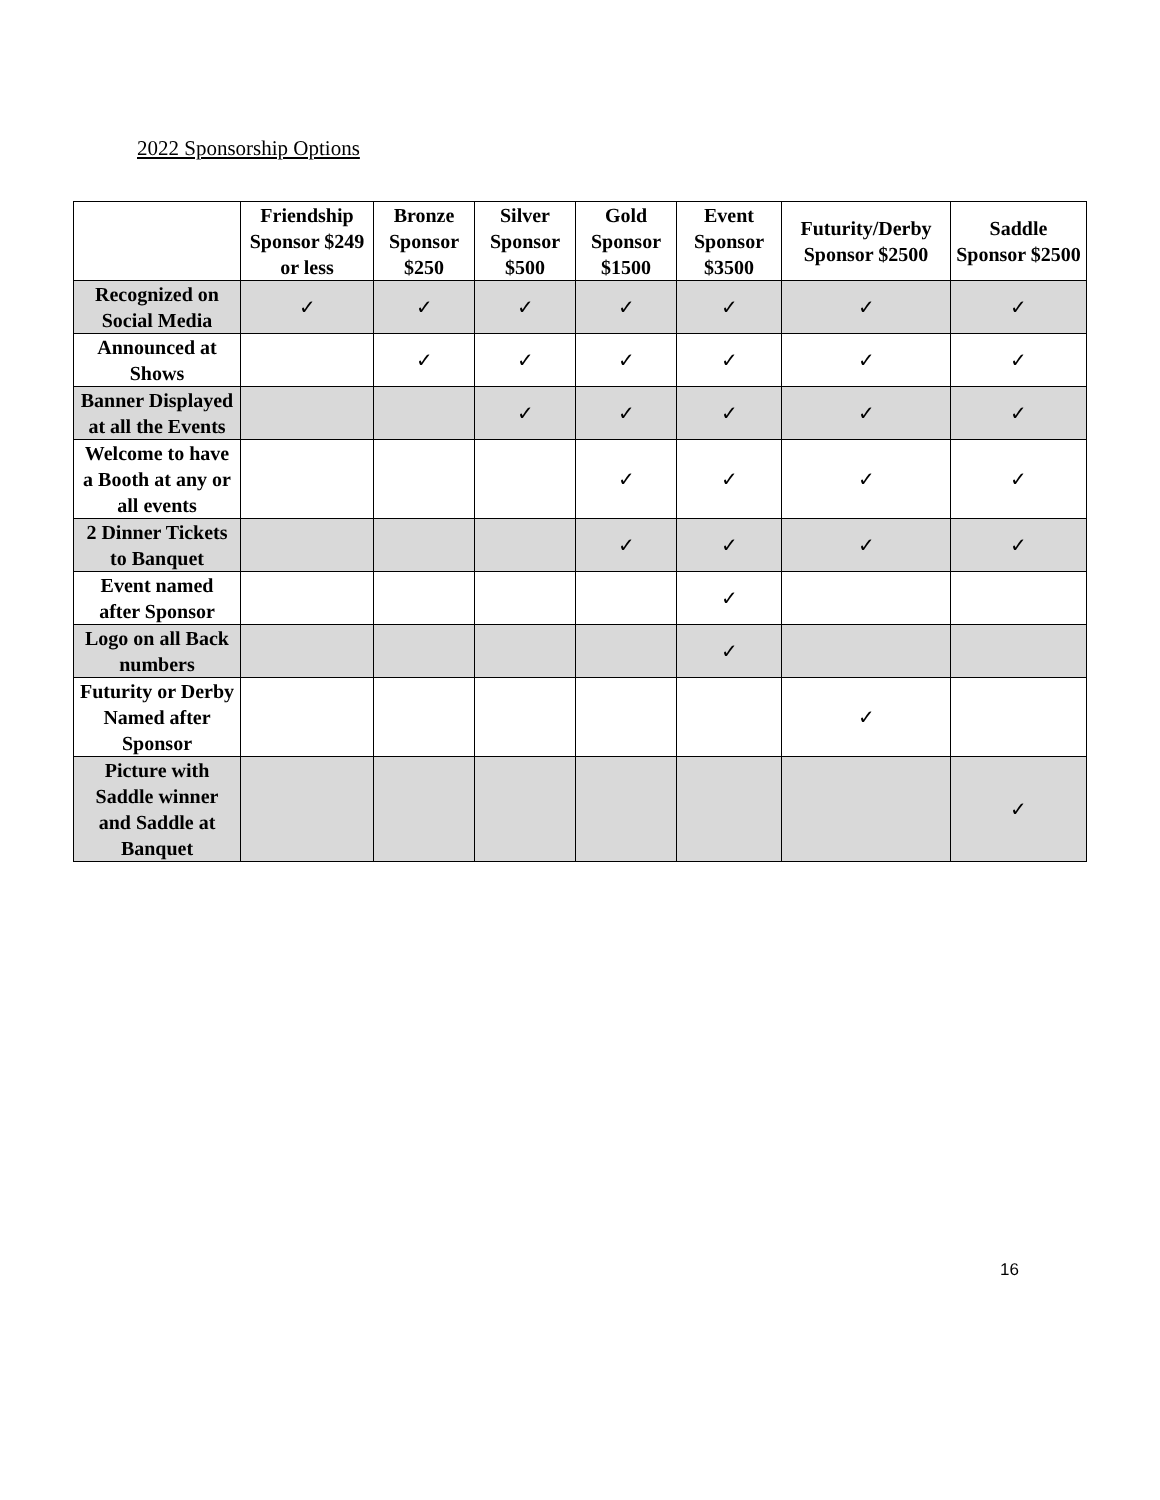2022 Sponsorship Options
| | Friendship Sponsor $249 or less | Bronze Sponsor $250 | Silver Sponsor $500 | Gold Sponsor $1500 | Event Sponsor $3500 | Futurity/Derby Sponsor $2500 | Saddle Sponsor $2500 |
| --- | --- | --- | --- | --- | --- | --- | --- |
| Recognized on Social Media | ✓ | ✓ | ✓ | ✓ | ✓ | ✓ | ✓ |
| Announced at Shows | | ✓ | ✓ | ✓ | ✓ | ✓ | ✓ |
| Banner Displayed at all the Events | | | ✓ | ✓ | ✓ | ✓ | ✓ |
| Welcome to have a Booth at any or all events | | | | ✓ | ✓ | ✓ | ✓ |
| 2 Dinner Tickets to Banquet | | | | ✓ | ✓ | ✓ | ✓ |
| Event named after Sponsor | | | | | ✓ | | |
| Logo on all Back numbers | | | | | ✓ | | |
| Futurity or Derby Named after Sponsor | | | | | | ✓ | |
| Picture with Saddle winner and Saddle at Banquet | | | | | | | ✓ |
16